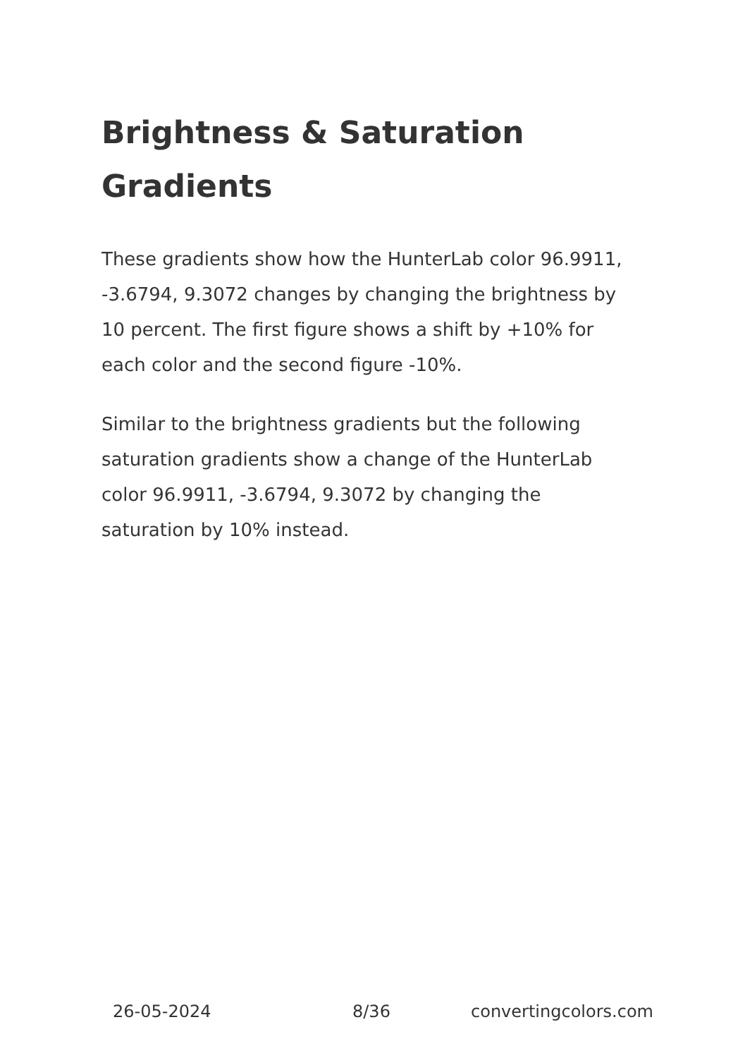Brightness & Saturation Gradients
These gradients show how the HunterLab color 96.9911, -3.6794, 9.3072 changes by changing the brightness by 10 percent. The first figure shows a shift by +10% for each color and the second figure -10%.
Similar to the brightness gradients but the following saturation gradients show a change of the HunterLab color 96.9911, -3.6794, 9.3072 by changing the saturation by 10% instead.
26-05-2024 8/36 convertingcolors.com